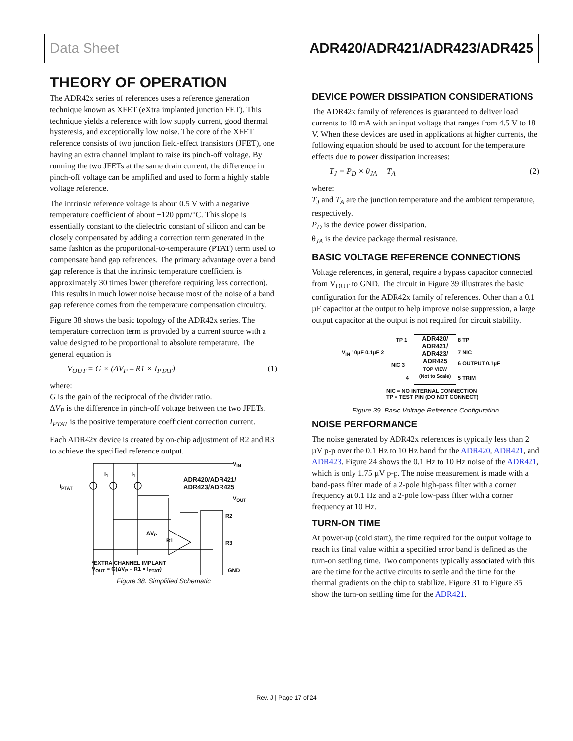Data Sheet ADR420/ADR421/ADR423/ADR425
THEORY OF OPERATION
The ADR42x series of references uses a reference generation technique known as XFET (eXtra implanted junction FET). This technique yields a reference with low supply current, good thermal hysteresis, and exceptionally low noise. The core of the XFET reference consists of two junction field-effect transistors (JFET), one having an extra channel implant to raise its pinch-off voltage. By running the two JFETs at the same drain current, the difference in pinch-off voltage can be amplified and used to form a highly stable voltage reference.
The intrinsic reference voltage is about 0.5 V with a negative temperature coefficient of about −120 ppm/°C. This slope is essentially constant to the dielectric constant of silicon and can be closely compensated by adding a correction term generated in the same fashion as the proportional-to-temperature (PTAT) term used to compensate band gap references. The primary advantage over a band gap reference is that the intrinsic temperature coefficient is approximately 30 times lower (therefore requiring less correction). This results in much lower noise because most of the noise of a band gap reference comes from the temperature compensation circuitry.
Figure 38 shows the basic topology of the ADR42x series. The temperature correction term is provided by a current source with a value designed to be proportional to absolute temperature. The general equation is
V<sub>OUT</sub> = G × (ΔV<sub>P</sub> – R1 × I<sub>PTAT</sub>) (1)
where:
G is the gain of the reciprocal of the divider ratio.
ΔV<sub>P</sub> is the difference in pinch-off voltage between the two JFETs.
I<sub>PTAT</sub> is the positive temperature coefficient correction current.
Each ADR42x device is created by on-chip adjustment of R2 and R3 to achieve the specified reference output.
V<sub>IN</sub>
ADR420/ADR421/
ADR423/ADR425
V<sub>OUT</sub>
I<sub>PTAT</sub>
I<sub>1</sub> I<sub>1</sub>
R2
R3
ΔV<sub>P</sub>
R1
*EXTRA CHANNEL IMPLANT
V<sub>OUT</sub> = G(ΔV<sub>P</sub> – R1 × I<sub>PTAT</sub>)
GND
Figure 38. Simplified Schematic
DEVICE POWER DISSIPATION CONSIDERATIONS
The ADR42x family of references is guaranteed to deliver load currents to 10 mA with an input voltage that ranges from 4.5 V to 18 V. When these devices are used in applications at higher currents, the following equation should be used to account for the temperature effects due to power dissipation increases:
T<sub>J</sub> = P<sub>D</sub> × θ<sub>JA</sub> + T<sub>A</sub> (2)
where:
T<sub>J</sub> and T<sub>A</sub> are the junction temperature and the ambient temperature, respectively.
P<sub>D</sub> is the device power dissipation.
θ<sub>JA</sub> is the device package thermal resistance.
BASIC VOLTAGE REFERENCE CONNECTIONS
Voltage references, in general, require a bypass capacitor connected from V<sub>OUT</sub> to GND. The circuit in Figure 39 illustrates the basic configuration for the ADR42x family of references. Other than a 0.1 µF capacitor at the output to help improve noise suppression, a large output capacitor at the output is not required for circuit stability.
ADR420/
ADR421/
ADR423/
ADR425
TOP VIEW
(Not to Scale)
TP 1
V<sub>IN</sub> 10µF 0.1µF 2
NIC 3
4
8 TP
7 NIC
6 OUTPUT 0.1µF
5 TRIM
NIC = NO INTERNAL CONNECTION
TP = TEST PIN (DO NOT CONNECT)
Figure 39. Basic Voltage Reference Configuration
NOISE PERFORMANCE
The noise generated by ADR42x references is typically less than 2 µV p-p over the 0.1 Hz to 10 Hz band for the ADR420, ADR421, and ADR423. Figure 24 shows the 0.1 Hz to 10 Hz noise of the ADR421, which is only 1.75 µV p-p. The noise measurement is made with a band-pass filter made of a 2-pole high-pass filter with a corner frequency at 0.1 Hz and a 2-pole low-pass filter with a corner frequency at 10 Hz.
TURN-ON TIME
At power-up (cold start), the time required for the output voltage to reach its final value within a specified error band is defined as the turn-on settling time. Two components typically associated with this are the time for the active circuits to settle and the time for the thermal gradients on the chip to stabilize. Figure 31 to Figure 35 show the turn-on settling time for the ADR421.
Rev. J | Page 17 of 24